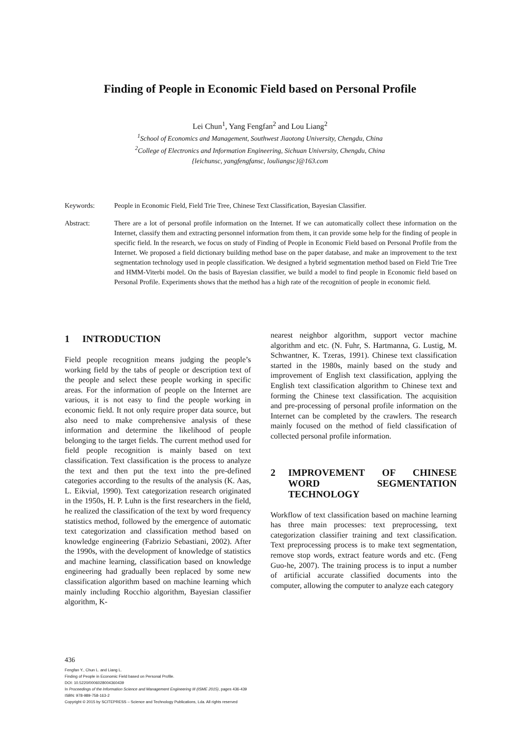Finding of People in Economic Field based on Personal Profile
Lei Chun<sup>1</sup>, Yang Fengfan<sup>2</sup> and Lou Liang<sup>2</sup>
<sup>1</sup> School of Economics and Management, Southwest Jiaotong University, Chengdu, China
<sup>2</sup> College of Electronics and Information Engineering, Sichuan University, Chengdu, China
{leichunsc, yangfengfansc, louliangsc}@163.com
Keywords: People in Economic Field, Field Trie Tree, Chinese Text Classification, Bayesian Classifier.
Abstract: There are a lot of personal profile information on the Internet. If we can automatically collect these information on the Internet, classify them and extracting personnel information from them, it can provide some help for the finding of people in specific field. In the research, we focus on study of Finding of People in Economic Field based on Personal Profile from the Internet. We proposed a field dictionary building method base on the paper database, and make an improvement to the text segmentation technology used in people classification. We designed a hybrid segmentation method based on Field Trie Tree and HMM-Viterbi model. On the basis of Bayesian classifier, we build a model to find people in Economic field based on Personal Profile. Experiments shows that the method has a high rate of the recognition of people in economic field.
1 INTRODUCTION
Field people recognition means judging the people’s working field by the tabs of people or description text of the people and select these people working in specific areas. For the information of people on the Internet are various, it is not easy to find the people working in economic field. It not only require proper data source, but also need to make comprehensive analysis of these information and determine the likelihood of people belonging to the target fields. The current method used for field people recognition is mainly based on text classification. Text classification is the process to analyze the text and then put the text into the pre-defined categories according to the results of the analysis (K. Aas, L. Eikvial, 1990). Text categorization research originated in the 1950s, H. P. Luhn is the first researchers in the field, he realized the classification of the text by word frequency statistics method, followed by the emergence of automatic text categorization and classification method based on knowledge engineering (Fabrizio Sebastiani, 2002). After the 1990s, with the development of knowledge of statistics and machine learning, classification based on knowledge engineering had gradually been replaced by some new classification algorithm based on machine learning which mainly including Rocchio algorithm, Bayesian classifier algorithm, K-
nearest neighbor algorithm, support vector machine algorithm and etc. (N. Fuhr, S. Hartmanna, G. Lustig, M. Schwantner, K. Tzeras, 1991). Chinese text classification started in the 1980s, mainly based on the study and improvement of English text classification, applying the English text classification algorithm to Chinese text and forming the Chinese text classification. The acquisition and pre-processing of personal profile information on the Internet can be completed by the crawlers. The research mainly focused on the method of field classification of collected personal profile information.
2 IMPROVEMENT OF CHINESE WORD SEGMENTATION TECHNOLOGY
Workflow of text classification based on machine learning has three main processes: text preprocessing, text categorization classifier training and text classification. Text preprocessing process is to make text segmentation, remove stop words, extract feature words and etc. (Feng Guo-he, 2007). The training process is to input a number of artificial accurate classified documents into the computer, allowing the computer to analyze each category
436
Fengfan Y., Chun L. and Liang L.
Finding of People in Economic Field based on Personal Profile.
DOI: 10.5220/0006028004360439
In Proceedings of the Information Science and Management Engineering III (ISME 2015), pages 436-439
ISBN: 978-989-758-163-2
Copyright © 2015 by SCITEPRESS – Science and Technology Publications, Lda. All rights reserved